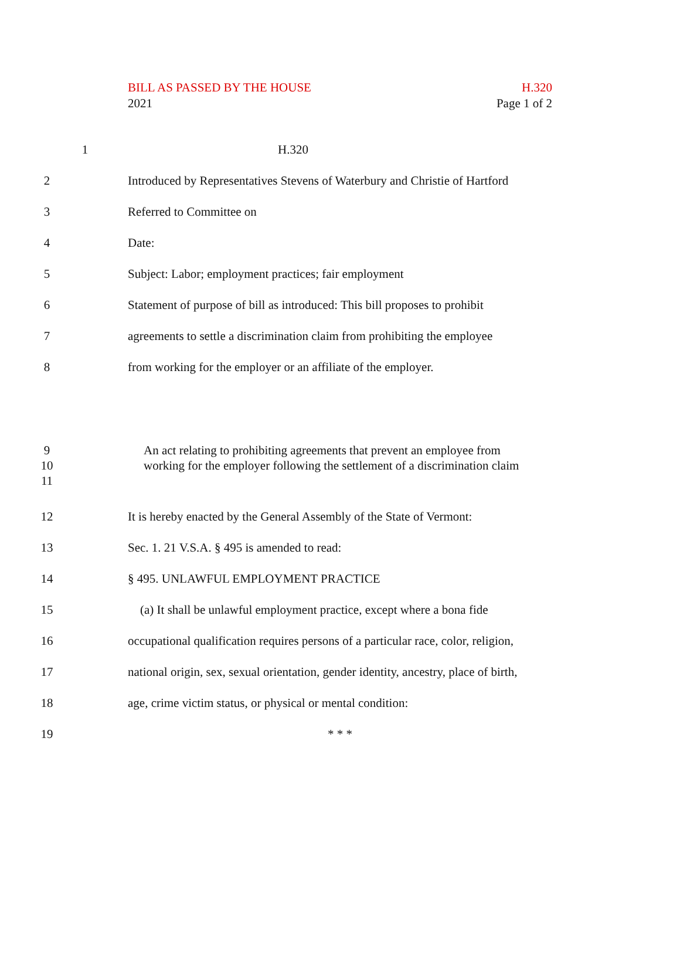BILL AS PASSED BY THE HOUSE
2021
H.320
Page 1 of 2
1 H.320
2
Introduced by Representatives Stevens of Waterbury and Christie of Hartford
3 Referred to Committee on
4 Date:
5
Subject: Labor; employment practices; fair employment
6
Statement of purpose of bill as introduced: This bill proposes to prohibit
7
agreements to settle a discrimination claim from prohibiting the employee
8
from working for the employer or an affiliate of the employer.
9
10
11
An act relating to prohibiting agreements that prevent an employee from working for the employer following the settlement of a discrimination claim
12
It is hereby enacted by the General Assembly of the State of Vermont:
13
Sec. 1. 21 V.S.A. § 495 is amended to read:
14
§ 495. UNLAWFUL EMPLOYMENT PRACTICE
15
(a) It shall be unlawful employment practice, except where a bona fide
16
occupational qualification requires persons of a particular race, color, religion,
17
national origin, sex, sexual orientation, gender identity, ancestry, place of birth,
18
age, crime victim status, or physical or mental condition:
19 * * *